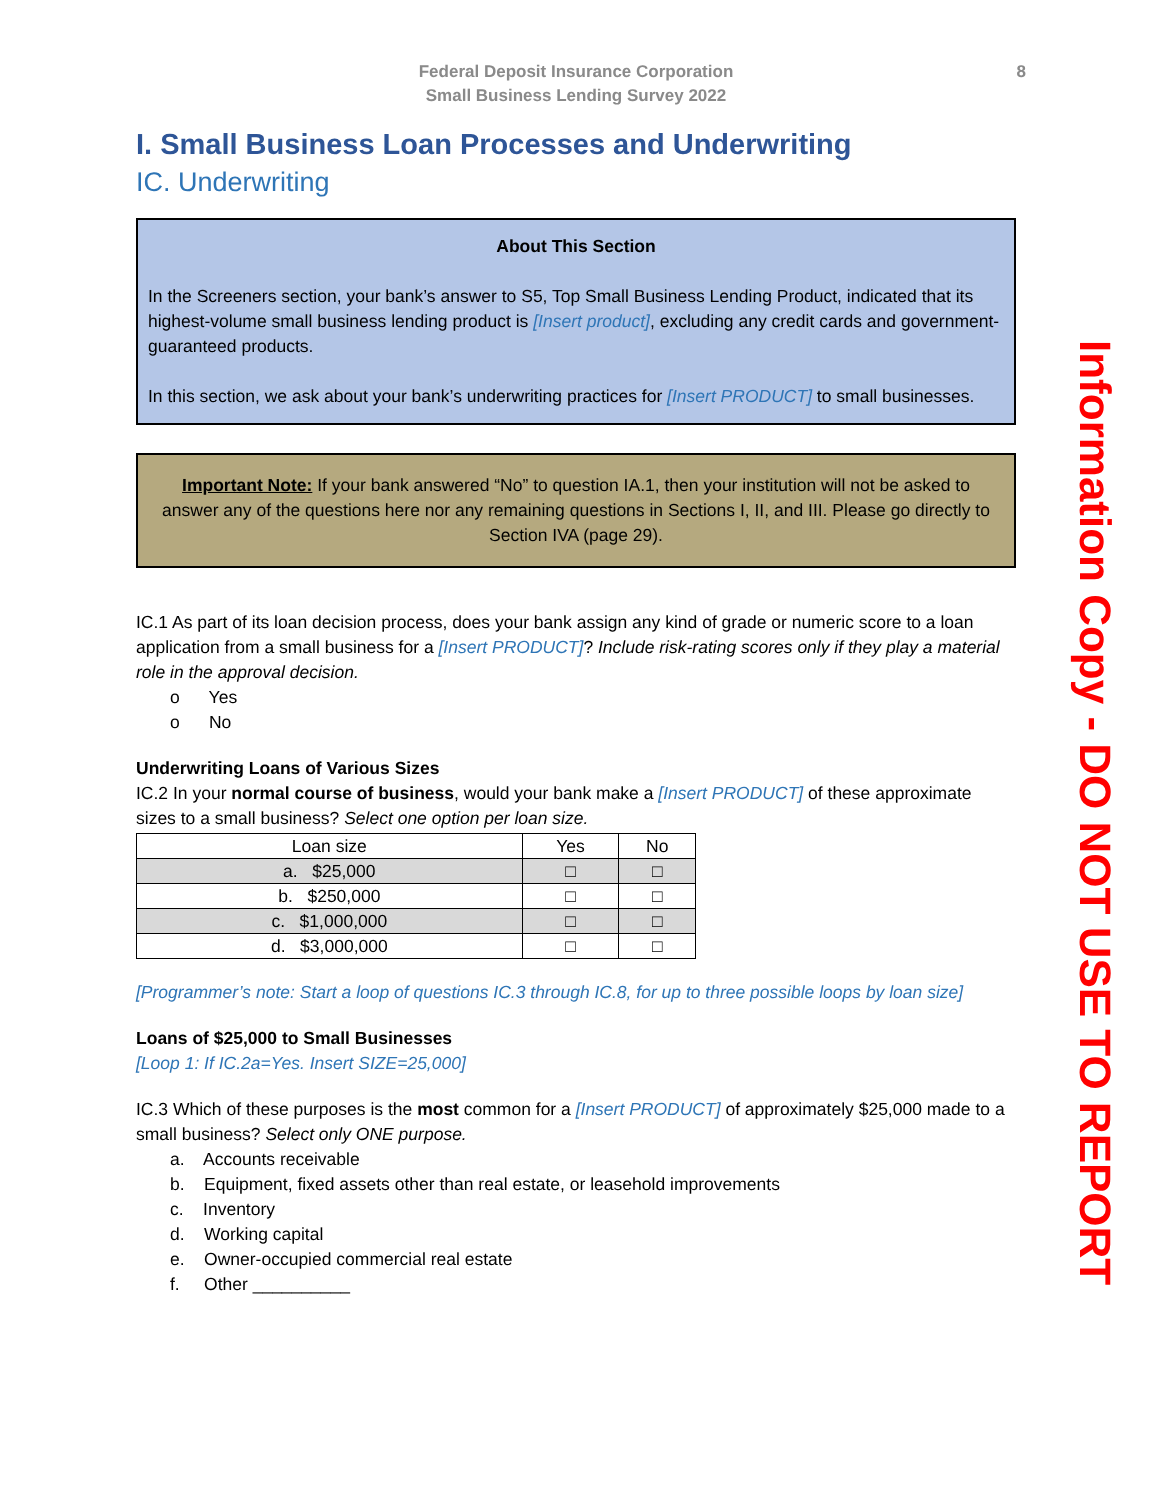Federal Deposit Insurance Corporation
Small Business Lending Survey 2022
8
I. Small Business Loan Processes and Underwriting
IC. Underwriting
About This Section
In the Screeners section, your bank’s answer to S5, Top Small Business Lending Product, indicated that its highest-volume small business lending product is [Insert product], excluding any credit cards and government-guaranteed products.
In this section, we ask about your bank’s underwriting practices for [Insert PRODUCT] to small businesses.
Important Note: If your bank answered “No” to question IA.1, then your institution will not be asked to answer any of the questions here nor any remaining questions in Sections I, II, and III. Please go directly to Section IVA (page 29).
IC.1 As part of its loan decision process, does your bank assign any kind of grade or numeric score to a loan application from a small business for a [Insert PRODUCT]? Include risk-rating scores only if they play a material role in the approval decision.
o Yes
o No
Underwriting Loans of Various Sizes
IC.2 In your normal course of business, would your bank make a [Insert PRODUCT] of these approximate sizes to a small business? Select one option per loan size.
| Loan size | Yes | No |
| --- | --- | --- |
| a. $25,000 | □ | □ |
| b. $250,000 | □ | □ |
| c. $1,000,000 | □ | □ |
| d. $3,000,000 | □ | □ |
[Programmer’s note: Start a loop of questions IC.3 through IC.8, for up to three possible loops by loan size]
Loans of $25,000 to Small Businesses
[Loop 1: If IC.2a=Yes. Insert SIZE=25,000]
IC.3 Which of these purposes is the most common for a [Insert PRODUCT] of approximately $25,000 made to a small business? Select only ONE purpose.
a. Accounts receivable
b. Equipment, fixed assets other than real estate, or leasehold improvements
c. Inventory
d. Working capital
e. Owner-occupied commercial real estate
f. Other __________
Information Copy - DO NOT USE TO REPORT